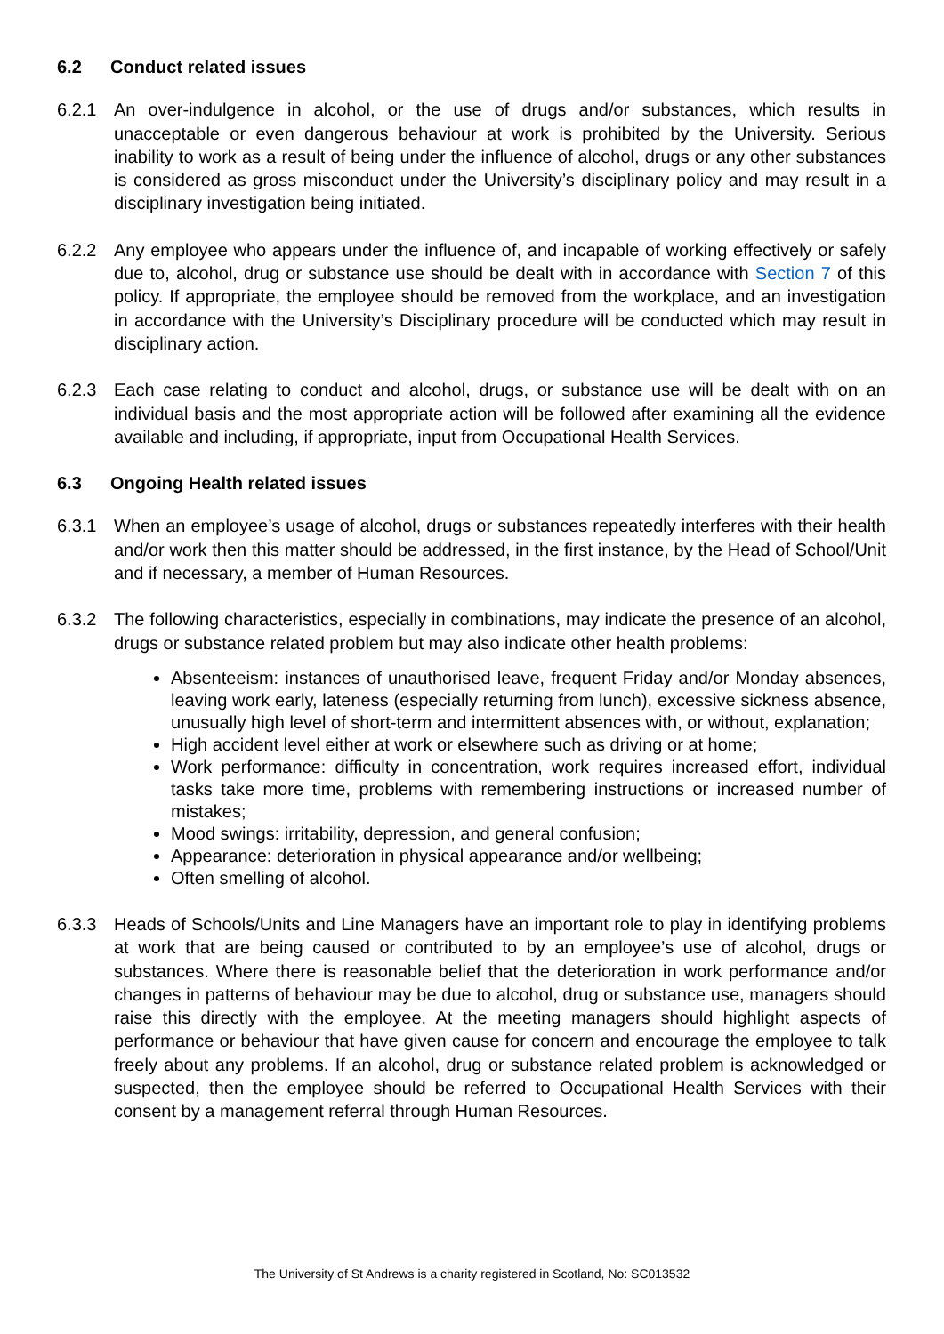6.2 Conduct related issues
6.2.1 An over-indulgence in alcohol, or the use of drugs and/or substances, which results in unacceptable or even dangerous behaviour at work is prohibited by the University. Serious inability to work as a result of being under the influence of alcohol, drugs or any other substances is considered as gross misconduct under the University’s disciplinary policy and may result in a disciplinary investigation being initiated.
6.2.2 Any employee who appears under the influence of, and incapable of working effectively or safely due to, alcohol, drug or substance use should be dealt with in accordance with Section 7 of this policy. If appropriate, the employee should be removed from the workplace, and an investigation in accordance with the University’s Disciplinary procedure will be conducted which may result in disciplinary action.
6.2.3 Each case relating to conduct and alcohol, drugs, or substance use will be dealt with on an individual basis and the most appropriate action will be followed after examining all the evidence available and including, if appropriate, input from Occupational Health Services.
6.3 Ongoing Health related issues
6.3.1 When an employee’s usage of alcohol, drugs or substances repeatedly interferes with their health and/or work then this matter should be addressed, in the first instance, by the Head of School/Unit and if necessary, a member of Human Resources.
6.3.2 The following characteristics, especially in combinations, may indicate the presence of an alcohol, drugs or substance related problem but may also indicate other health problems:
Absenteeism: instances of unauthorised leave, frequent Friday and/or Monday absences, leaving work early, lateness (especially returning from lunch), excessive sickness absence, unusually high level of short-term and intermittent absences with, or without, explanation;
High accident level either at work or elsewhere such as driving or at home;
Work performance: difficulty in concentration, work requires increased effort, individual tasks take more time, problems with remembering instructions or increased number of mistakes;
Mood swings: irritability, depression, and general confusion;
Appearance: deterioration in physical appearance and/or wellbeing;
Often smelling of alcohol.
6.3.3 Heads of Schools/Units and Line Managers have an important role to play in identifying problems at work that are being caused or contributed to by an employee’s use of alcohol, drugs or substances. Where there is reasonable belief that the deterioration in work performance and/or changes in patterns of behaviour may be due to alcohol, drug or substance use, managers should raise this directly with the employee. At the meeting managers should highlight aspects of performance or behaviour that have given cause for concern and encourage the employee to talk freely about any problems. If an alcohol, drug or substance related problem is acknowledged or suspected, then the employee should be referred to Occupational Health Services with their consent by a management referral through Human Resources.
The University of St Andrews is a charity registered in Scotland, No: SC013532